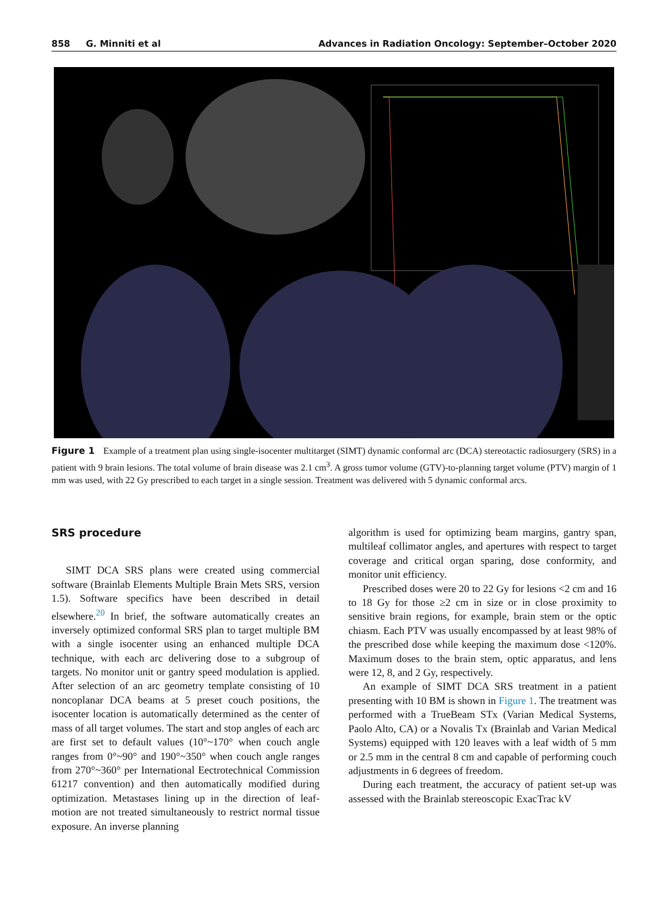858 G. Minniti et al Advances in Radiation Oncology: September–October 2020
Figure 1 Example of a treatment plan using single-isocenter multitarget (SIMT) dynamic conformal arc (DCA) stereotactic radiosurgery (SRS) in a patient with 9 brain lesions. The total volume of brain disease was 2.1 cm<sup>3</sup>. A gross tumor volume (GTV)-to-planning target volume (PTV) margin of 1 mm was used, with 22 Gy prescribed to each target in a single session. Treatment was delivered with 5 dynamic conformal arcs.
SRS procedure
SIMT DCA SRS plans were created using commercial software (Brainlab Elements Multiple Brain Mets SRS, version 1.5). Software specifics have been described in detail elsewhere.<sup>20</sup> In brief, the software automatically creates an inversely optimized conformal SRS plan to target multiple BM with a single isocenter using an enhanced multiple DCA technique, with each arc delivering dose to a subgroup of targets. No monitor unit or gantry speed modulation is applied. After selection of an arc geometry template consisting of 10 noncoplanar DCA beams at 5 preset couch positions, the isocenter location is automatically determined as the center of mass of all target volumes. The start and stop angles of each arc are first set to default values (10°~170° when couch angle ranges from 0°~90° and 190°~350° when couch angle ranges from 270°~360° per International Eectrotechnical Commission 61217 convention) and then automatically modified during optimization. Metastases lining up in the direction of leaf-motion are not treated simultaneously to restrict normal tissue exposure. An inverse planning
algorithm is used for optimizing beam margins, gantry span, multileaf collimator angles, and apertures with respect to target coverage and critical organ sparing, dose conformity, and monitor unit efficiency.
Prescribed doses were 20 to 22 Gy for lesions <2 cm and 16 to 18 Gy for those ≥2 cm in size or in close proximity to sensitive brain regions, for example, brain stem or the optic chiasm. Each PTV was usually encompassed by at least 98% of the prescribed dose while keeping the maximum dose <120%. Maximum doses to the brain stem, optic apparatus, and lens were 12, 8, and 2 Gy, respectively.
An example of SIMT DCA SRS treatment in a patient presenting with 10 BM is shown in Figure 1. The treatment was performed with a TrueBeam STx (Varian Medical Systems, Paolo Alto, CA) or a Novalis Tx (Brainlab and Varian Medical Systems) equipped with 120 leaves with a leaf width of 5 mm or 2.5 mm in the central 8 cm and capable of performing couch adjustments in 6 degrees of freedom.
During each treatment, the accuracy of patient set-up was assessed with the Brainlab stereoscopic ExacTrac kV